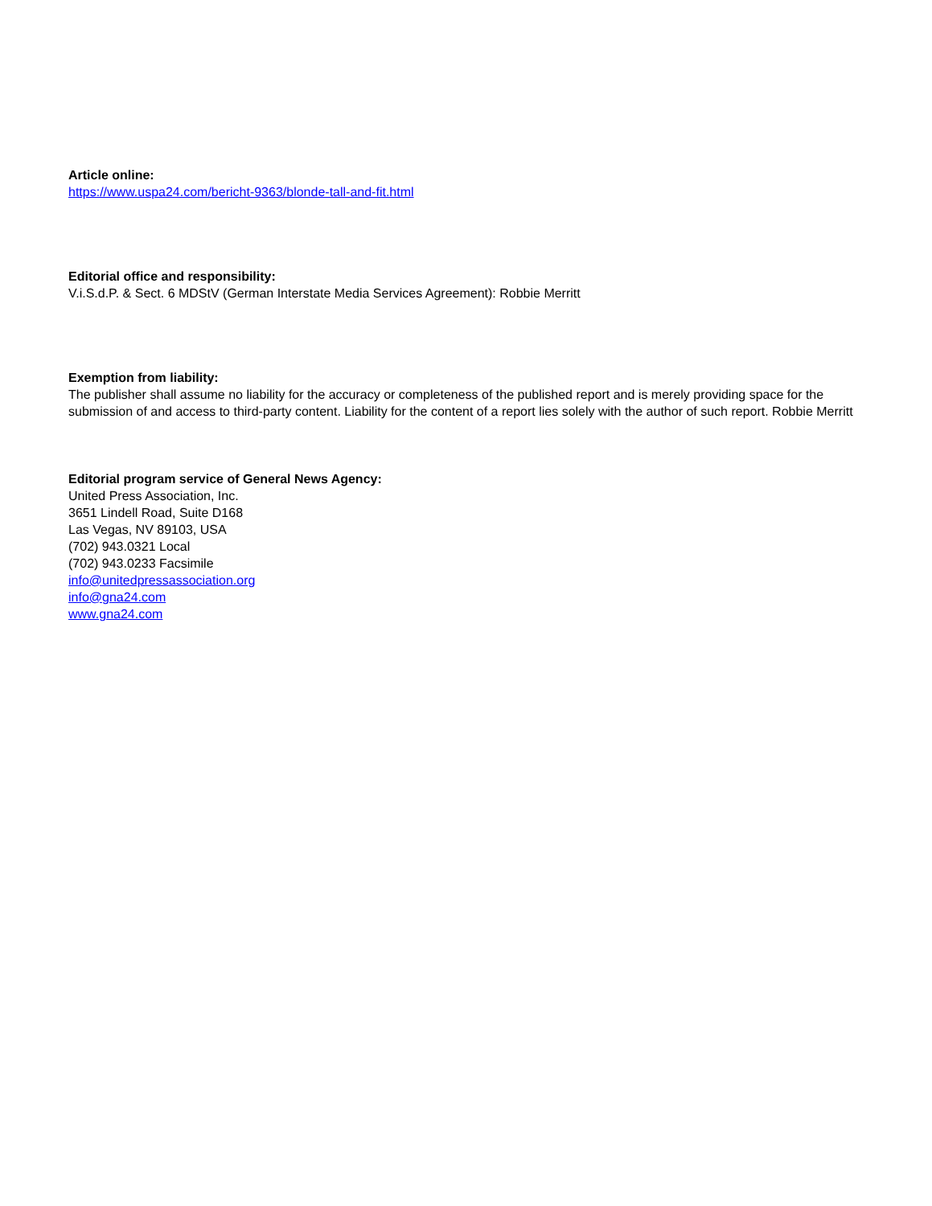Article online:
https://www.uspa24.com/bericht-9363/blonde-tall-and-fit.html
Editorial office and responsibility:
V.i.S.d.P. & Sect. 6 MDStV (German Interstate Media Services Agreement): Robbie Merritt
Exemption from liability:
The publisher shall assume no liability for the accuracy or completeness of the published report and is merely providing space for the submission of and access to third-party content. Liability for the content of a report lies solely with the author of such report. Robbie Merritt
Editorial program service of General News Agency:
United Press Association, Inc.
3651 Lindell Road, Suite D168
Las Vegas, NV 89103, USA
(702) 943.0321 Local
(702) 943.0233 Facsimile
info@unitedpressassociation.org
info@gna24.com
www.gna24.com